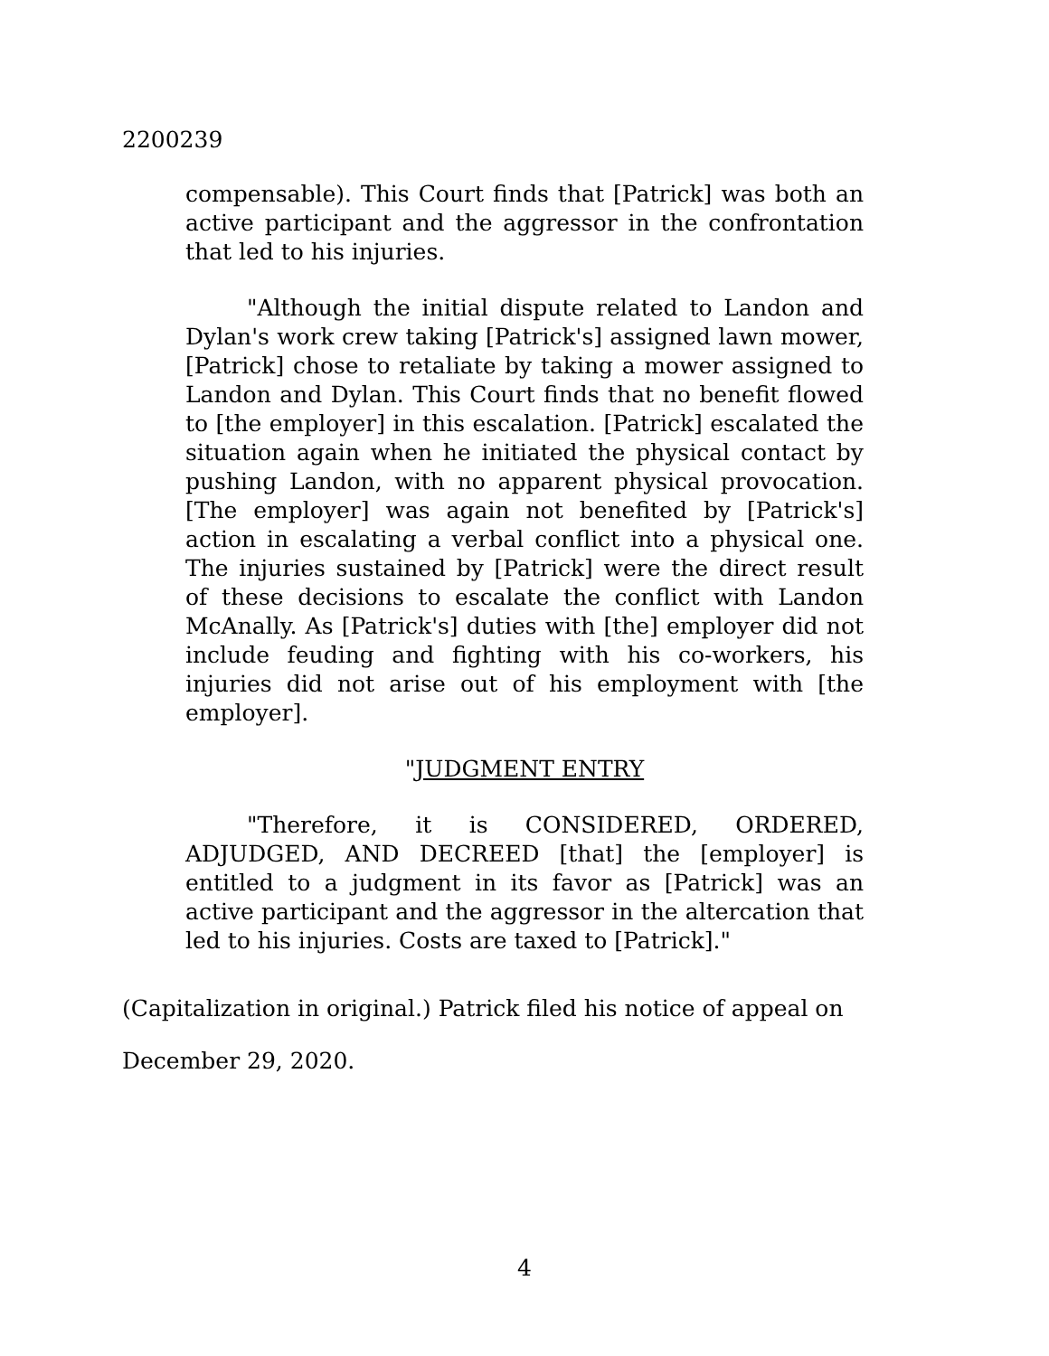2200239
compensable). This Court finds that [Patrick] was both an active participant and the aggressor in the confrontation that led to his injuries.
"Although the initial dispute related to Landon and Dylan's work crew taking [Patrick's] assigned lawn mower, [Patrick] chose to retaliate by taking a mower assigned to Landon and Dylan. This Court finds that no benefit flowed to [the employer] in this escalation. [Patrick] escalated the situation again when he initiated the physical contact by pushing Landon, with no apparent physical provocation. [The employer] was again not benefited by [Patrick's] action in escalating a verbal conflict into a physical one. The injuries sustained by [Patrick] were the direct result of these decisions to escalate the conflict with Landon McAnally. As [Patrick's] duties with [the] employer did not include feuding and fighting with his co-workers, his injuries did not arise out of his employment with [the employer].
"JUDGMENT ENTRY
"Therefore, it is CONSIDERED, ORDERED, ADJUDGED, AND DECREED [that] the [employer] is entitled to a judgment in its favor as [Patrick] was an active participant and the aggressor in the altercation that led to his injuries. Costs are taxed to [Patrick]."
(Capitalization in original.) Patrick filed his notice of appeal on December 29, 2020.
4